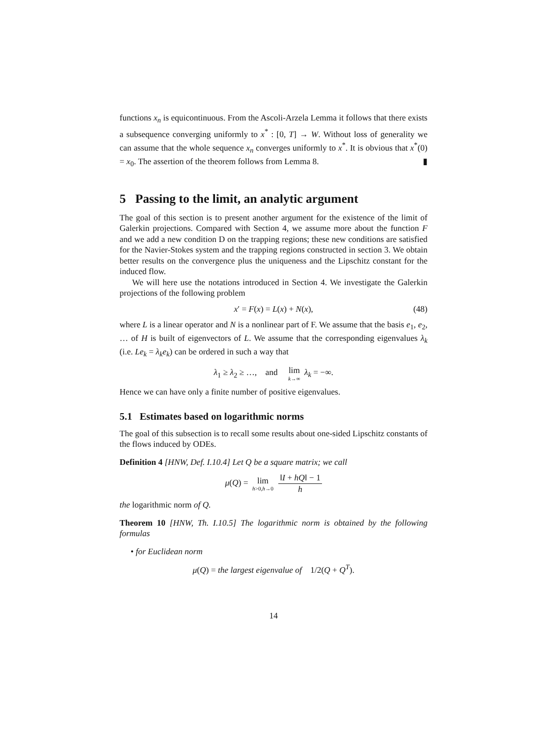functions x<sub>n</sub> is equicontinuous. From the Ascoli-Arzela Lemma it follows that there exists a subsequence converging uniformly to x<sup>*</sup> : [0, T] → W. Without loss of generality we can assume that the whole sequence x<sub>n</sub> converges uniformly to x<sup>*</sup>. It is obvious that x<sup>*</sup>(0) = x<sub>0</sub>. The assertion of the theorem follows from Lemma 8. ▮
5 Passing to the limit, an analytic argument
The goal of this section is to present another argument for the existence of the limit of Galerkin projections. Compared with Section 4, we assume more about the function F and we add a new condition D on the trapping regions; these new conditions are satisfied for the Navier-Stokes system and the trapping regions constructed in section 3. We obtain better results on the convergence plus the uniqueness and the Lipschitz constant for the induced flow.
We will here use the notations introduced in Section 4. We investigate the Galerkin projections of the following problem
x′ = F(x) = L(x) + N(x), (48)
where L is a linear operator and N is a nonlinear part of F. We assume that the basis e<sub>1</sub>, e<sub>2</sub>, … of H is built of eigenvectors of L. We assume that the corresponding eigenvalues λ<sub>k</sub> (i.e. Le<sub>k</sub> = λ<sub>k</sub>e<sub>k</sub>) can be ordered in such a way that
λ<sub>1</sub> ≥ λ<sub>2</sub> ≥ …, and lim k→∞ λ<sub>k</sub> = −∞.
Hence we can have only a finite number of positive eigenvalues.
5.1 Estimates based on logarithmic norms
The goal of this subsection is to recall some results about one-sided Lipschitz constants of the flows induced by ODEs.
Definition 4 [HNW, Def. I.10.4] Let Q be a square matrix; we call
μ(Q) = lim h>0,h→0 ‖I + hQ‖ − 1 h
the logarithmic norm of Q.
Theorem 10 [HNW, Th. I.10.5] The logarithmic norm is obtained by the following formulas
• for Euclidean norm
μ(Q) = the largest eigenvalue of 1/2(Q + Q<sup>T</sup>).
14